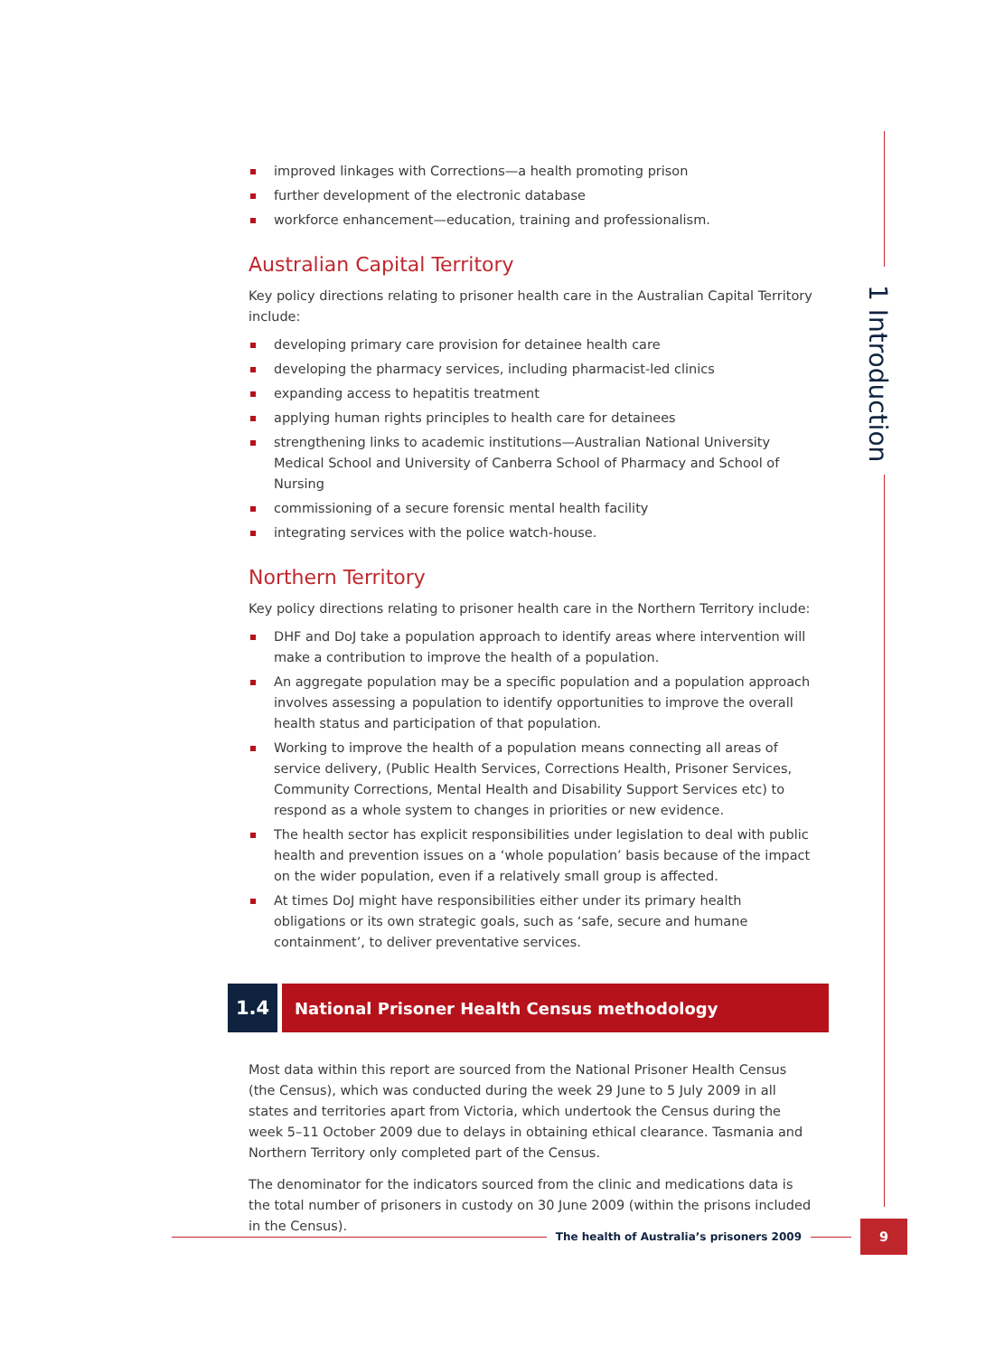1 Introduction
improved linkages with Corrections—a health promoting prison
further development of the electronic database
workforce enhancement—education, training and professionalism.
Australian Capital Territory
Key policy directions relating to prisoner health care in the Australian Capital Territory include:
developing primary care provision for detainee health care
developing the pharmacy services, including pharmacist-led clinics
expanding access to hepatitis treatment
applying human rights principles to health care for detainees
strengthening links to academic institutions—Australian National University Medical School and University of Canberra School of Pharmacy and School of Nursing
commissioning of a secure forensic mental health facility
integrating services with the police watch-house.
Northern Territory
Key policy directions relating to prisoner health care in the Northern Territory include:
DHF and DoJ take a population approach to identify areas where intervention will make a contribution to improve the health of a population.
An aggregate population may be a specific population and a population approach involves assessing a population to identify opportunities to improve the overall health status and participation of that population.
Working to improve the health of a population means connecting all areas of service delivery, (Public Health Services, Corrections Health, Prisoner Services, Community Corrections, Mental Health and Disability Support Services etc) to respond as a whole system to changes in priorities or new evidence.
The health sector has explicit responsibilities under legislation to deal with public health and prevention issues on a ‘whole population’ basis because of the impact on the wider population, even if a relatively small group is affected.
At times DoJ might have responsibilities either under its primary health obligations or its own strategic goals, such as ‘safe, secure and humane containment’, to deliver preventative services.
1.4
National Prisoner Health Census methodology
Most data within this report are sourced from the National Prisoner Health Census (the Census), which was conducted during the week 29 June to 5 July 2009 in all states and territories apart from Victoria, which undertook the Census during the week 5–11 October 2009 due to delays in obtaining ethical clearance. Tasmania and Northern Territory only completed part of the Census.
The denominator for the indicators sourced from the clinic and medications data is the total number of prisoners in custody on 30 June 2009 (within the prisons included in the Census).
The health of Australia’s prisoners 2009
9